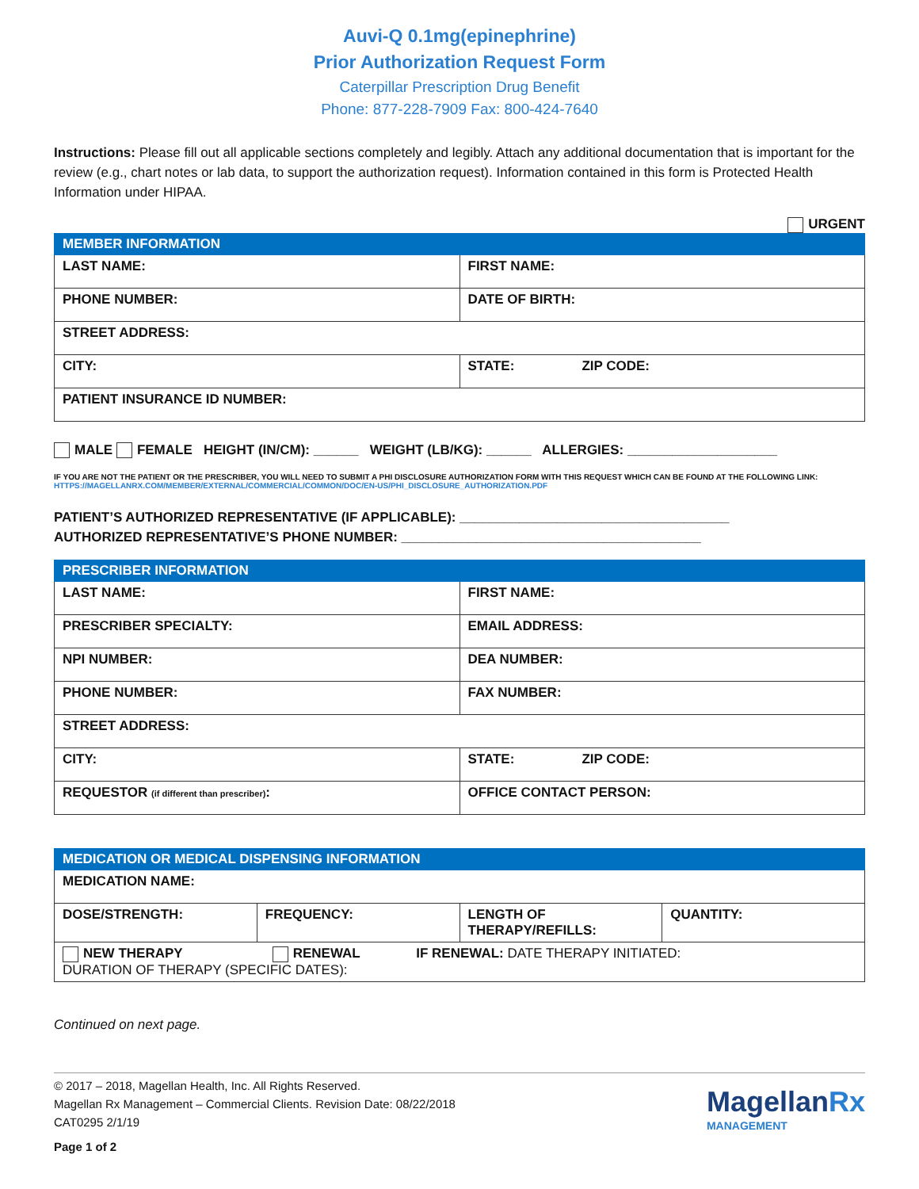Auvi-Q 0.1mg(epinephrine)
Prior Authorization Request Form
Caterpillar Prescription Drug Benefit
Phone: 877-228-7909 Fax: 800-424-7640
Instructions: Please fill out all applicable sections completely and legibly. Attach any additional documentation that is important for the review (e.g., chart notes or lab data, to support the authorization request). Information contained in this form is Protected Health Information under HIPAA.
URGENT
| MEMBER INFORMATION | |
| --- | --- |
| LAST NAME: | FIRST NAME: |
| PHONE NUMBER: | DATE OF BIRTH: |
| STREET ADDRESS: | |
| CITY: | STATE: ZIP CODE: |
| PATIENT INSURANCE ID NUMBER: | |
MALE FEMALE HEIGHT (IN/CM): ______ WEIGHT (LB/KG): ______ ALLERGIES: ____________________
IF YOU ARE NOT THE PATIENT OR THE PRESCRIBER, YOU WILL NEED TO SUBMIT A PHI DISCLOSURE AUTHORIZATION FORM WITH THIS REQUEST WHICH CAN BE FOUND AT THE FOLLOWING LINK: HTTPS://MAGELLANRX.COM/MEMBER/EXTERNAL/COMMERCIAL/COMMON/DOC/EN-US/PHI_DISCLOSURE_AUTHORIZATION.PDF
PATIENT’S AUTHORIZED REPRESENTATIVE (IF APPLICABLE): ____________________________________
AUTHORIZED REPRESENTATIVE’S PHONE NUMBER: ________________________________________
| PRESCRIBER INFORMATION | |
| --- | --- |
| LAST NAME: | FIRST NAME: |
| PRESCRIBER SPECIALTY: | EMAIL ADDRESS: |
| NPI NUMBER: | DEA NUMBER: |
| PHONE NUMBER: | FAX NUMBER: |
| STREET ADDRESS: | |
| CITY: | STATE: ZIP CODE: |
| REQUESTOR (if different than prescriber) : | OFFICE CONTACT PERSON: |
| MEDICATION OR MEDICAL DISPENSING INFORMATION | | | |
| --- | --- | --- | --- |
| MEDICATION NAME: | | | |
| DOSE/STRENGTH: | FREQUENCY: | LENGTH OF THERAPY/REFILLS: | QUANTITY: |
| NEW THERAPY RENEWAL IF RENEWAL: DATE THERAPY INITIATED: DURATION OF THERAPY (SPECIFIC DATES): | | | |
Continued on next page.
© 2017 – 2018, Magellan Health, Inc. All Rights Reserved.
Magellan Rx Management – Commercial Clients. Revision Date: 08/22/2018
CAT0295 2/1/19
Page 1 of 2
MagellanRx
MANAGEMENT